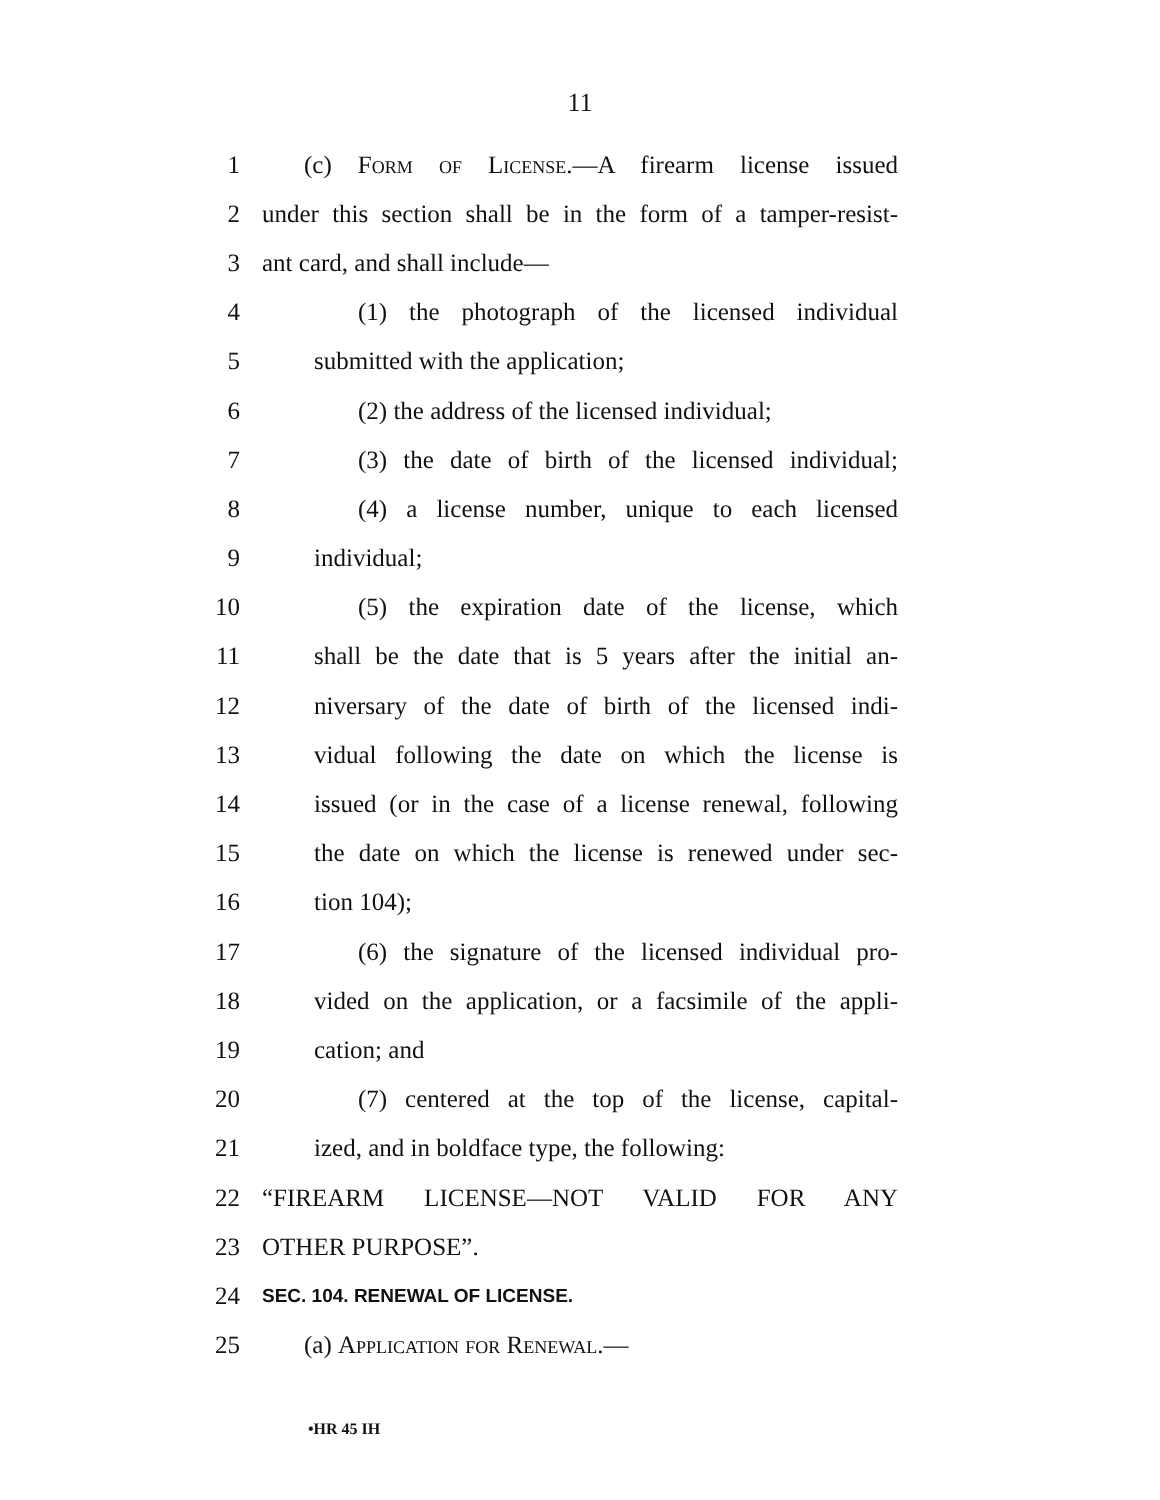11
1 (c) Form of License.—A firearm license issued
2 under this section shall be in the form of a tamper-resist-
3 ant card, and shall include—
4 (1) the photograph of the licensed individual
5 submitted with the application;
6 (2) the address of the licensed individual;
7 (3) the date of birth of the licensed individual;
8 (4) a license number, unique to each licensed
9 individual;
10 (5) the expiration date of the license, which
11 shall be the date that is 5 years after the initial an-
12 niversary of the date of birth of the licensed indi-
13 vidual following the date on which the license is
14 issued (or in the case of a license renewal, following
15 the date on which the license is renewed under sec-
16 tion 104);
17 (6) the signature of the licensed individual pro-
18 vided on the application, or a facsimile of the appli-
19 cation; and
20 (7) centered at the top of the license, capital-
21 ized, and in boldface type, the following:
22 “FIREARM LICENSE—NOT VALID FOR ANY
23 OTHER PURPOSE”.
24 SEC. 104. RENEWAL OF LICENSE.
25 (a) Application for Renewal.—
•HR 45 IH